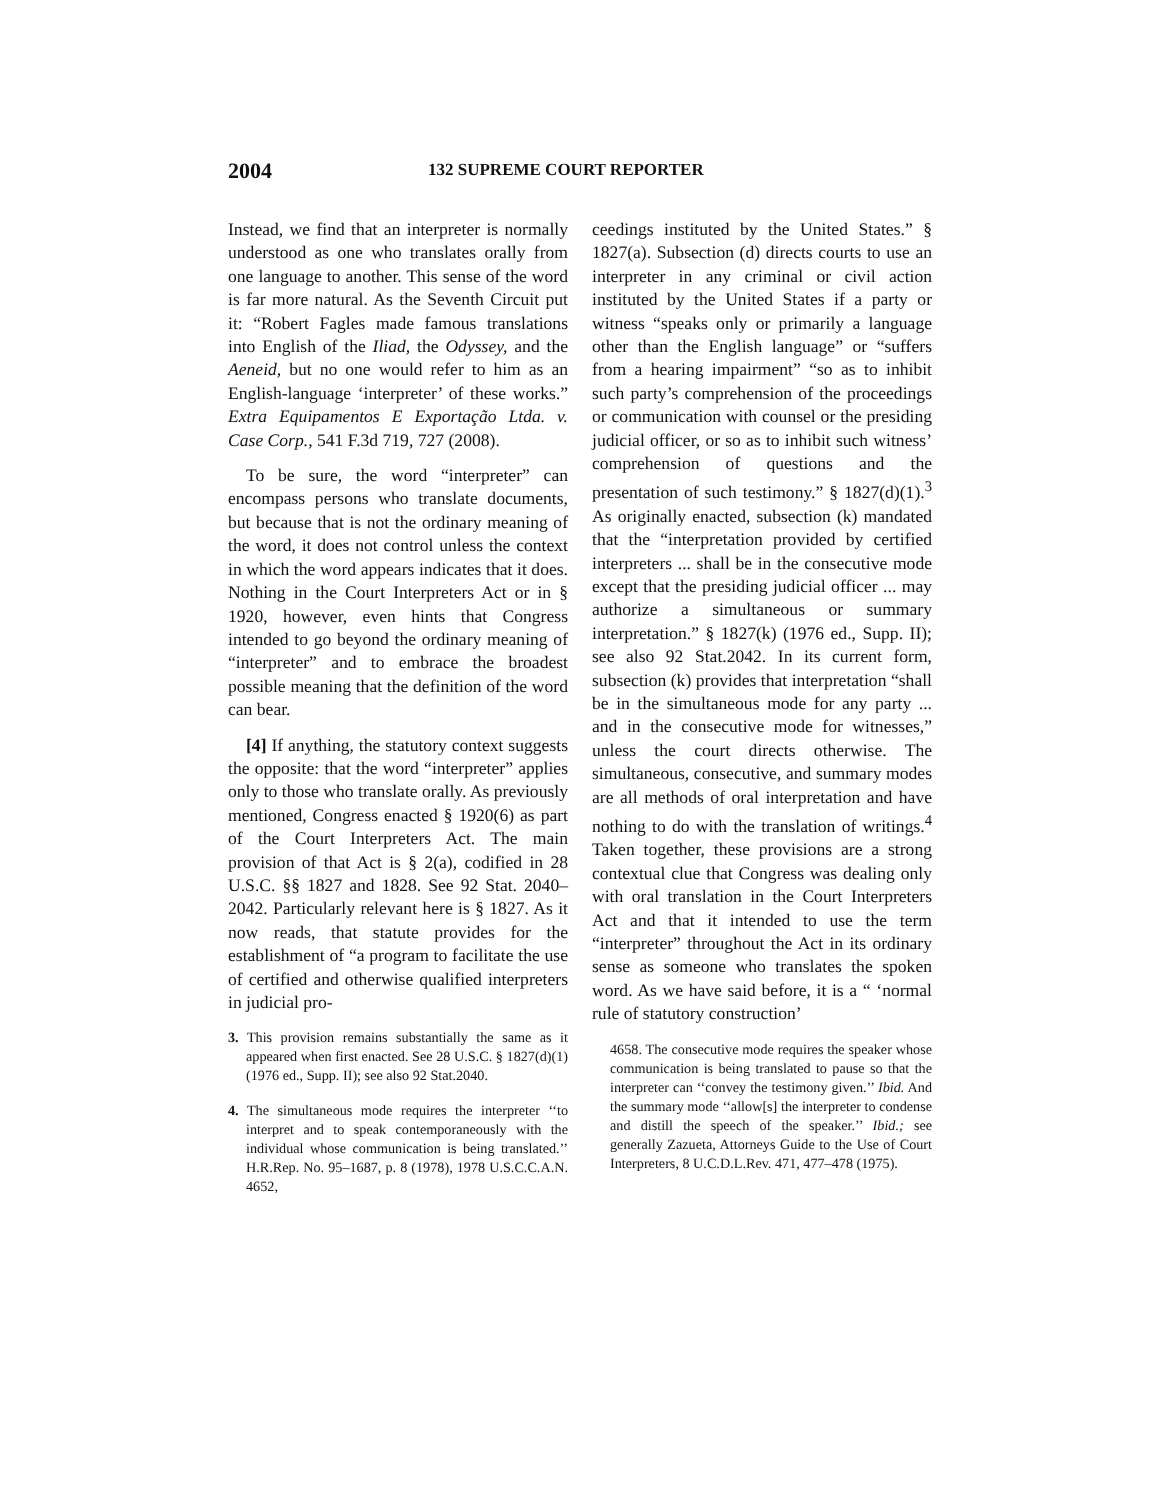2004 132 SUPREME COURT REPORTER
Instead, we find that an interpreter is normally understood as one who translates orally from one language to another. This sense of the word is far more natural. As the Seventh Circuit put it: “Robert Fagles made famous translations into English of the Iliad, the Odyssey, and the Aeneid, but no one would refer to him as an English-language ‘interpreter’ of these works.” Extra Equipamentos E Exportação Ltda. v. Case Corp., 541 F.3d 719, 727 (2008).
To be sure, the word “interpreter” can encompass persons who translate documents, but because that is not the ordinary meaning of the word, it does not control unless the context in which the word appears indicates that it does. Nothing in the Court Interpreters Act or in § 1920, however, even hints that Congress intended to go beyond the ordinary meaning of “interpreter” and to embrace the broadest possible meaning that the definition of the word can bear.
[4] If anything, the statutory context suggests the opposite: that the word “interpreter” applies only to those who translate orally. As previously mentioned, Congress enacted § 1920(6) as part of the Court Interpreters Act. The main provision of that Act is § 2(a), codified in 28 U.S.C. §§ 1827 and 1828. See 92 Stat. 2040–2042. Particularly relevant here is § 1827. As it now reads, that statute provides for the establishment of “a program to facilitate the use of certified and otherwise qualified interpreters in judicial pro-
3. This provision remains substantially the same as it appeared when first enacted. See 28 U.S.C. § 1827(d)(1) (1976 ed., Supp. II); see also 92 Stat.2040.
4. The simultaneous mode requires the interpreter ‘‘to interpret and to speak contemporaneously with the individual whose communication is being translated.’’ H.R.Rep. No. 95–1687, p. 8 (1978), 1978 U.S.C.C.A.N. 4652,
ceedings instituted by the United States.” § 1827(a). Subsection (d) directs courts to use an interpreter in any criminal or civil action instituted by the United States if a party or witness “speaks only or primarily a language other than the English language” or “suffers from a hearing impairment” “so as to inhibit such party’s comprehension of the proceedings or communication with counsel or the presiding judicial officer, or so as to inhibit such witness’ comprehension of questions and the presentation of such testimony.” § 1827(d)(1).<sup>3</sup> As originally enacted, subsection (k) mandated that the “interpretation provided by certified interpreters ... shall be in the consecutive mode except that the presiding judicial officer ... may authorize a simultaneous or summary interpretation.” § 1827(k) (1976 ed., Supp. II); see also 92 Stat.2042. In its current form, subsection (k) provides that interpretation “shall be in the simultaneous mode for any party ... and in the consecutive mode for witnesses,” unless the court directs otherwise. The simultaneous, consecutive, and summary modes are all methods of oral interpretation and have nothing to do with the translation of writings.<sup>4</sup> Taken together, these provisions are a strong contextual clue that Congress was dealing only with oral translation in the Court Interpreters Act and that it intended to use the term “interpreter” throughout the Act in its ordinary sense as someone who translates the spoken word. As we have said before, it is a “ ‘normal rule of statutory construction’
4658. The consecutive mode requires the speaker whose communication is being translated to pause so that the interpreter can ‘‘convey the testimony given.’’ Ibid. And the summary mode ‘‘allow[s] the interpreter to condense and distill the speech of the speaker.’’ Ibid.; see generally Zazueta, Attorneys Guide to the Use of Court Interpreters, 8 U.C.D.L.Rev. 471, 477–478 (1975).